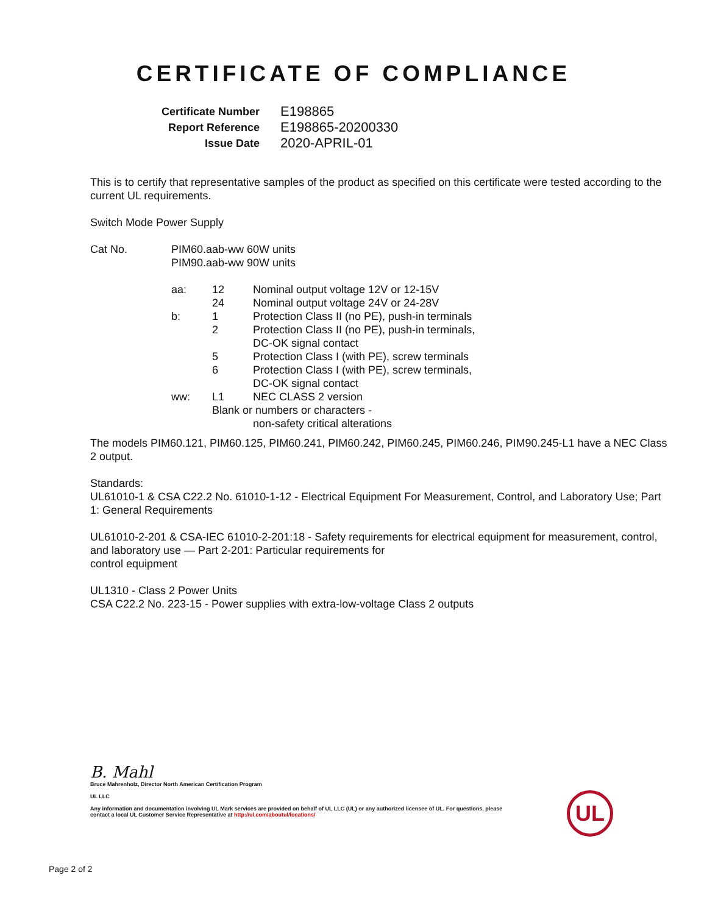CERTIFICATE OF COMPLIANCE
| Certificate Number | E198865 |
| Report Reference | E198865-20200330 |
| Issue Date | 2020-APRIL-01 |
This is to certify that representative samples of the product as specified on this certificate were tested according to the current UL requirements.
Switch Mode Power Supply
| Cat No. | PIM60.aab-ww 60W units PIM90.aab-ww 90W units | | |
| | aa: | 12 | Nominal output voltage 12V or 12-15V |
| | | 24 | Nominal output voltage 24V or 24-28V |
| | b: | 1 | Protection Class II (no PE), push-in terminals |
| | | 2 | Protection Class II (no PE), push-in terminals, DC-OK signal contact |
| | | 5 | Protection Class I (with PE), screw terminals |
| | | 6 | Protection Class I (with PE), screw terminals, DC-OK signal contact |
| | ww: | L1 | NEC CLASS 2 version |
| | | Blank or numbers or characters - non-safety critical alterations | |
The models PIM60.121, PIM60.125, PIM60.241, PIM60.242, PIM60.245, PIM60.246, PIM90.245-L1 have a NEC Class 2 output.
Standards:
UL61010-1 & CSA C22.2 No. 61010-1-12 - Electrical Equipment For Measurement, Control, and Laboratory Use; Part 1: General Requirements
UL61010-2-201 & CSA-IEC 61010-2-201:18 - Safety requirements for electrical equipment for measurement, control, and laboratory use — Part 2-201: Particular requirements for
control equipment
UL1310 - Class 2 Power Units
CSA C22.2 No. 223-15 - Power supplies with extra-low-voltage Class 2 outputs
B. Mahl
Bruce Mahrenholz, Director North American Certification Program
UL LLC
Any information and documentation involving UL Mark services are provided on behalf of UL LLC (UL) or any authorized licensee of UL. For questions, please
contact a local UL Customer Service Representative at http://ul.com/aboutul/locations/
UL
Page 2 of 2